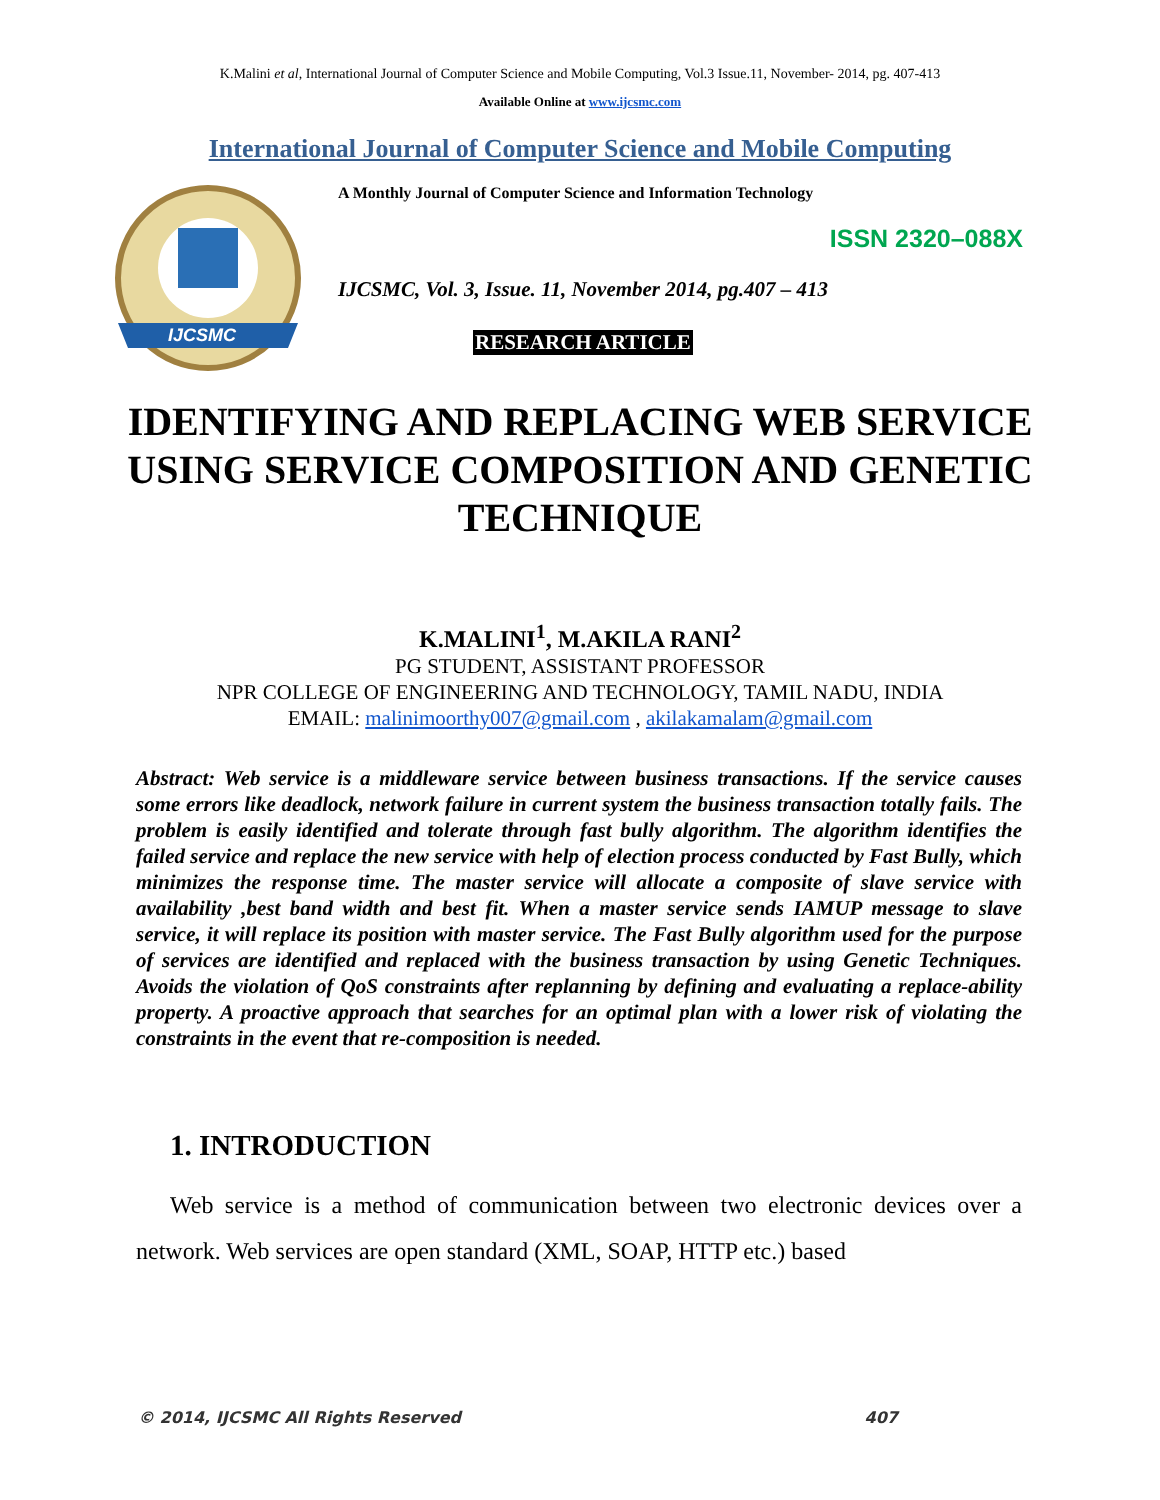K.Malini et al, International Journal of Computer Science and Mobile Computing, Vol.3 Issue.11, November- 2014, pg. 407-413
Available Online at www.ijcsmc.com
International Journal of Computer Science and Mobile Computing
IJCSMC
A Monthly Journal of Computer Science and Information Technology
ISSN 2320–088X
IJCSMC, Vol. 3, Issue. 11, November 2014, pg.407 – 413
RESEARCH ARTICLE
IDENTIFYING AND REPLACING WEB SERVICE USING SERVICE COMPOSITION AND GENETIC TECHNIQUE
K.MALINI<sup>1</sup>, M.AKILA RANI<sup>2</sup>
PG STUDENT, ASSISTANT PROFESSOR
NPR COLLEGE OF ENGINEERING AND TECHNOLOGY, TAMIL NADU, INDIA
EMAIL: malinimoorthy007@gmail.com , akilakamalam@gmail.com
Abstract: Web service is a middleware service between business transactions. If the service causes some errors like deadlock, network failure in current system the business transaction totally fails. The problem is easily identified and tolerate through fast bully algorithm. The algorithm identifies the failed service and replace the new service with help of election process conducted by Fast Bully, which minimizes the response time. The master service will allocate a composite of slave service with availability ,best band width and best fit. When a master service sends IAMUP message to slave service, it will replace its position with master service. The Fast Bully algorithm used for the purpose of services are identified and replaced with the business transaction by using Genetic Techniques. Avoids the violation of QoS constraints after replanning by defining and evaluating a replace-ability property. A proactive approach that searches for an optimal plan with a lower risk of violating the constraints in the event that re-composition is needed.
1. INTRODUCTION
Web service is a method of communication between two electronic devices over a network. Web services are open standard (XML, SOAP, HTTP etc.) based
© 2014, IJCSMC All Rights Reserved 407